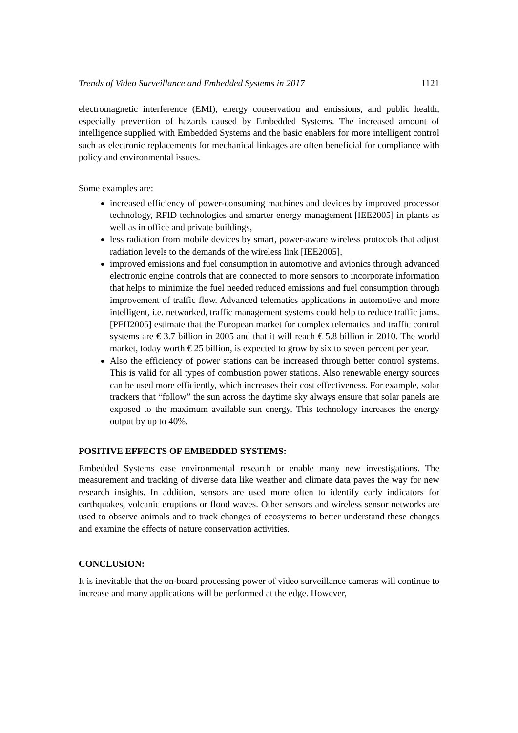Trends of Video Surveillance and Embedded Systems in 2017 1121
electromagnetic interference (EMI), energy conservation and emissions, and public health, especially prevention of hazards caused by Embedded Systems. The increased amount of intelligence supplied with Embedded Systems and the basic enablers for more intelligent control such as electronic replacements for mechanical linkages are often beneficial for compliance with policy and environmental issues.
Some examples are:
increased efficiency of power-consuming machines and devices by improved processor technology, RFID technologies and smarter energy management [IEE2005] in plants as well as in office and private buildings,
less radiation from mobile devices by smart, power-aware wireless protocols that adjust radiation levels to the demands of the wireless link [IEE2005],
improved emissions and fuel consumption in automotive and avionics through advanced electronic engine controls that are connected to more sensors to incorporate information that helps to minimize the fuel needed reduced emissions and fuel consumption through improvement of traffic flow. Advanced telematics applications in automotive and more intelligent, i.e. networked, traffic management systems could help to reduce traffic jams. [PFH2005] estimate that the European market for complex telematics and traffic control systems are € 3.7 billion in 2005 and that it will reach € 5.8 billion in 2010. The world market, today worth € 25 billion, is expected to grow by six to seven percent per year.
Also the efficiency of power stations can be increased through better control systems. This is valid for all types of combustion power stations. Also renewable energy sources can be used more efficiently, which increases their cost effectiveness. For example, solar trackers that “follow” the sun across the daytime sky always ensure that solar panels are exposed to the maximum available sun energy. This technology increases the energy output by up to 40%.
POSITIVE EFFECTS OF EMBEDDED SYSTEMS:
Embedded Systems ease environmental research or enable many new investigations. The measurement and tracking of diverse data like weather and climate data paves the way for new research insights. In addition, sensors are used more often to identify early indicators for earthquakes, volcanic eruptions or flood waves. Other sensors and wireless sensor networks are used to observe animals and to track changes of ecosystems to better understand these changes and examine the effects of nature conservation activities.
CONCLUSION:
It is inevitable that the on-board processing power of video surveillance cameras will continue to increase and many applications will be performed at the edge. However,